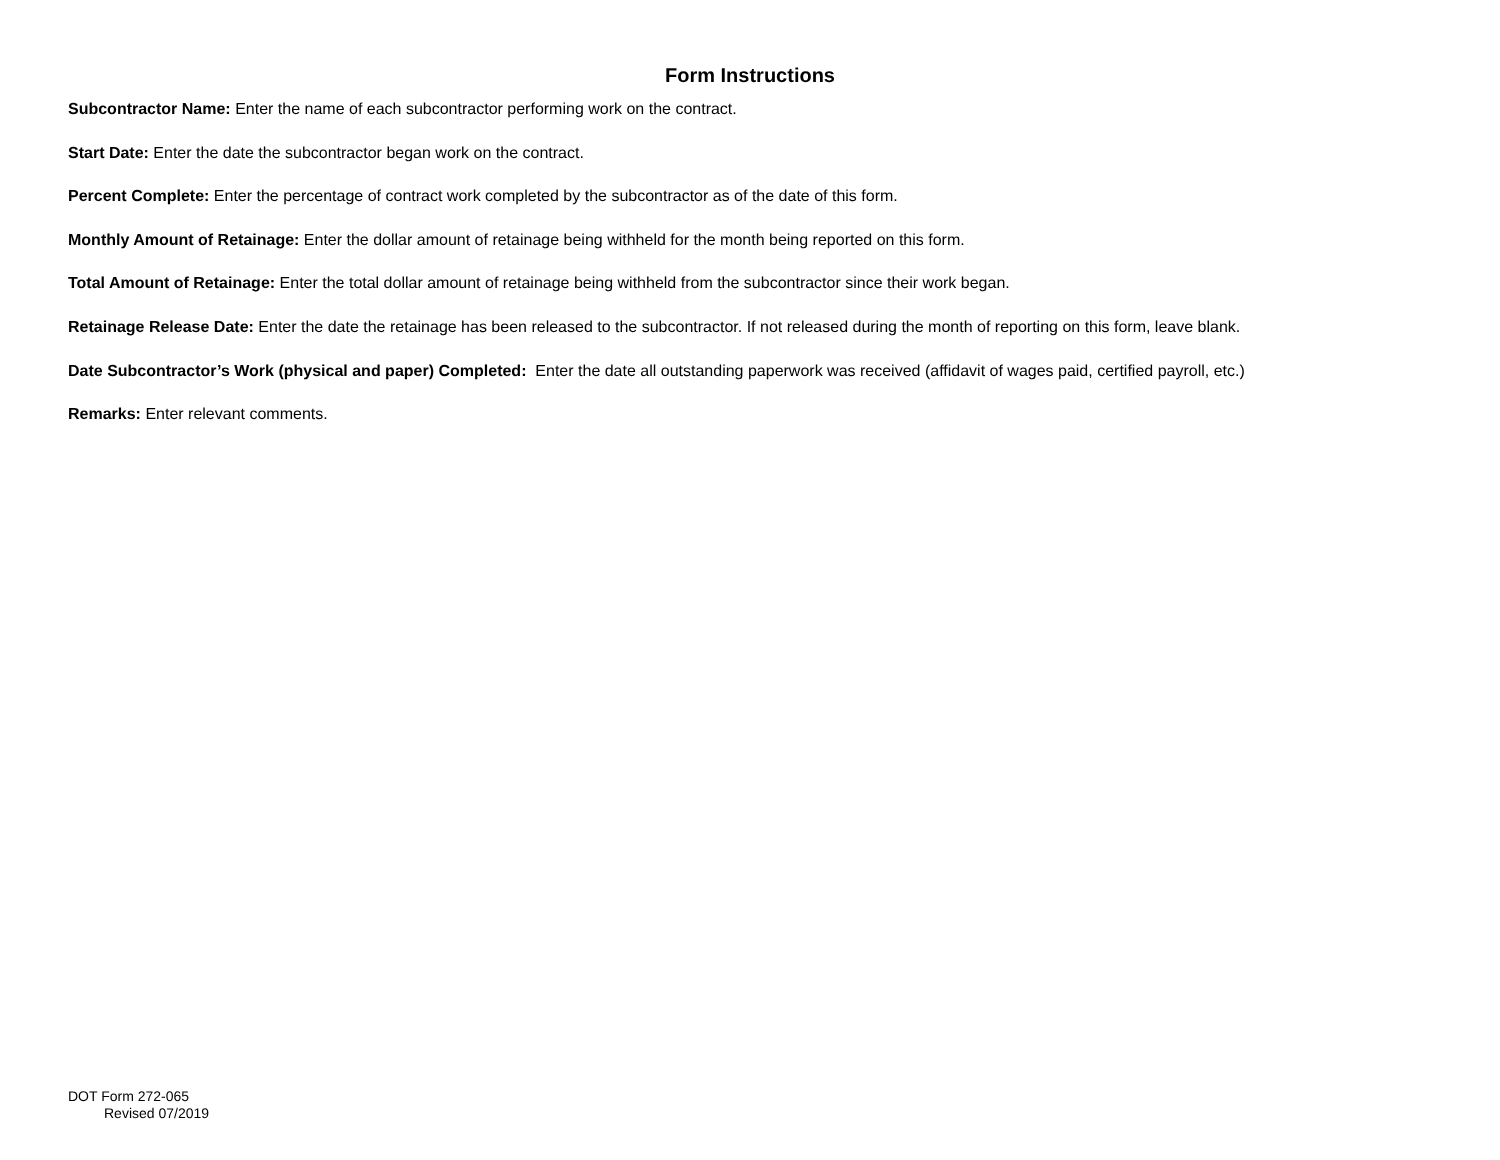Form Instructions
Subcontractor Name: Enter the name of each subcontractor performing work on the contract.
Start Date: Enter the date the subcontractor began work on the contract.
Percent Complete: Enter the percentage of contract work completed by the subcontractor as of the date of this form.
Monthly Amount of Retainage: Enter the dollar amount of retainage being withheld for the month being reported on this form.
Total Amount of Retainage: Enter the total dollar amount of retainage being withheld from the subcontractor since their work began.
Retainage Release Date: Enter the date the retainage has been released to the subcontractor. If not released during the month of reporting on this form, leave blank.
Date Subcontractor’s Work (physical and paper) Completed: Enter the date all outstanding paperwork was received (affidavit of wages paid, certified payroll, etc.)
Remarks: Enter relevant comments.
DOT Form 272-065
Revised 07/2019